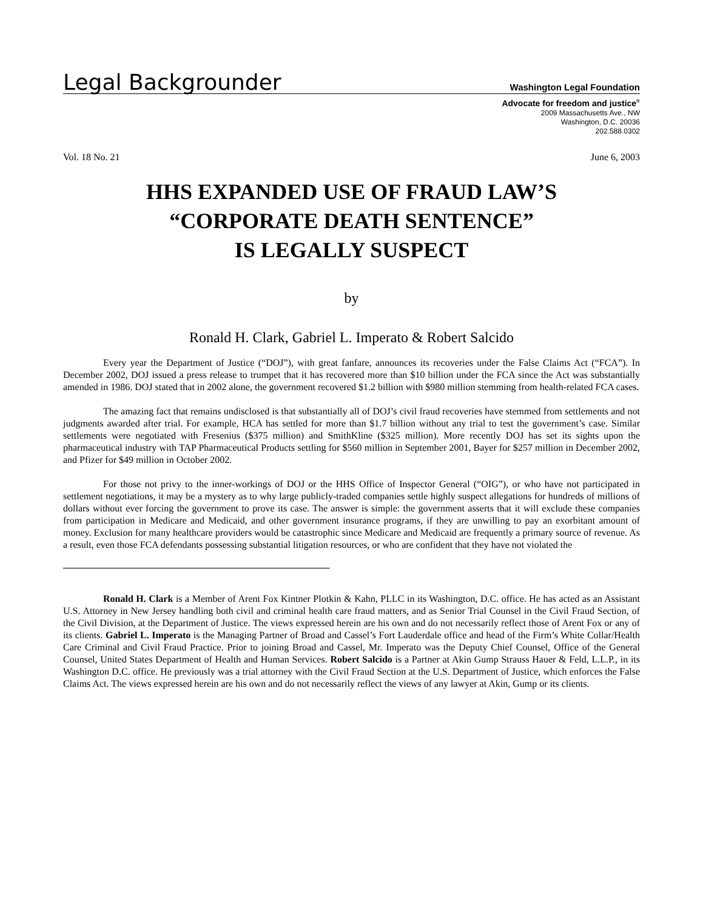Legal Backgrounder
Washington Legal Foundation
Advocate for freedom and justice<sup>®</sup>
2009 Massachusetts Ave., NW
Washington, D.C. 20036
202.588.0302
Vol. 18 No. 21 June 6, 2003
HHS EXPANDED USE OF FRAUD LAW’S
“CORPORATE DEATH SENTENCE”
IS LEGALLY SUSPECT
by
Ronald H. Clark, Gabriel L. Imperato & Robert Salcido
Every year the Department of Justice (“DOJ”), with great fanfare, announces its recoveries under the False Claims Act (“FCA”). In December 2002, DOJ issued a press release to trumpet that it has recovered more than $10 billion under the FCA since the Act was substantially amended in 1986. DOJ stated that in 2002 alone, the government recovered $1.2 billion with $980 million stemming from health-related FCA cases.
The amazing fact that remains undisclosed is that substantially all of DOJ’s civil fraud recoveries have stemmed from settlements and not judgments awarded after trial. For example, HCA has settled for more than $1.7 billion without any trial to test the government’s case. Similar settlements were negotiated with Fresenius ($375 million) and SmithKline ($325 million). More recently DOJ has set its sights upon the pharmaceutical industry with TAP Pharmaceutical Products settling for $560 million in September 2001, Bayer for $257 million in December 2002, and Pfizer for $49 million in October 2002.
For those not privy to the inner-workings of DOJ or the HHS Office of Inspector General (“OIG”), or who have not participated in settlement negotiations, it may be a mystery as to why large publicly-traded companies settle highly suspect allegations for hundreds of millions of dollars without ever forcing the government to prove its case. The answer is simple: the government asserts that it will exclude these companies from participation in Medicare and Medicaid, and other government insurance programs, if they are unwilling to pay an exorbitant amount of money. Exclusion for many healthcare providers would be catastrophic since Medicare and Medicaid are frequently a primary source of revenue. As a result, even those FCA defendants possessing substantial litigation resources, or who are confident that they have not violated the
Ronald H. Clark is a Member of Arent Fox Kintner Plotkin & Kahn, PLLC in its Washington, D.C. office. He has acted as an Assistant U.S. Attorney in New Jersey handling both civil and criminal health care fraud matters, and as Senior Trial Counsel in the Civil Fraud Section, of the Civil Division, at the Department of Justice. The views expressed herein are his own and do not necessarily reflect those of Arent Fox or any of its clients. Gabriel L. Imperato is the Managing Partner of Broad and Cassel’s Fort Lauderdale office and head of the Firm’s White Collar/Health Care Criminal and Civil Fraud Practice. Prior to joining Broad and Cassel, Mr. Imperato was the Deputy Chief Counsel, Office of the General Counsel, United States Department of Health and Human Services. Robert Salcido is a Partner at Akin Gump Strauss Hauer & Feld, L.L.P., in its Washington D.C. office. He previously was a trial attorney with the Civil Fraud Section at the U.S. Department of Justice, which enforces the False Claims Act. The views expressed herein are his own and do not necessarily reflect the views of any lawyer at Akin, Gump or its clients.